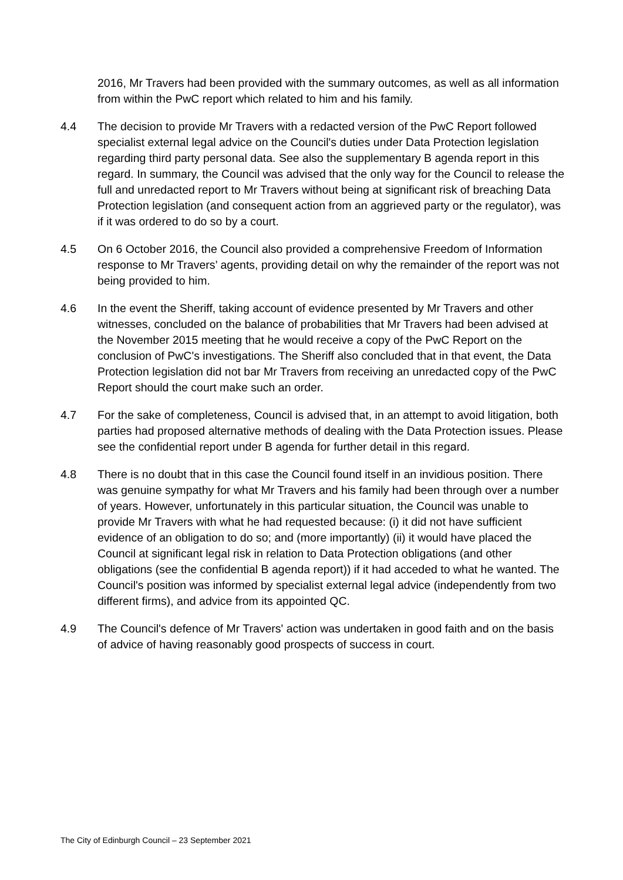2016, Mr Travers had been provided with the summary outcomes, as well as all information from within the PwC report which related to him and his family.
4.4 The decision to provide Mr Travers with a redacted version of the PwC Report followed specialist external legal advice on the Council's duties under Data Protection legislation regarding third party personal data. See also the supplementary B agenda report in this regard. In summary, the Council was advised that the only way for the Council to release the full and unredacted report to Mr Travers without being at significant risk of breaching Data Protection legislation (and consequent action from an aggrieved party or the regulator), was if it was ordered to do so by a court.
4.5 On 6 October 2016, the Council also provided a comprehensive Freedom of Information response to Mr Travers’ agents, providing detail on why the remainder of the report was not being provided to him.
4.6 In the event the Sheriff, taking account of evidence presented by Mr Travers and other witnesses, concluded on the balance of probabilities that Mr Travers had been advised at the November 2015 meeting that he would receive a copy of the PwC Report on the conclusion of PwC's investigations. The Sheriff also concluded that in that event, the Data Protection legislation did not bar Mr Travers from receiving an unredacted copy of the PwC Report should the court make such an order.
4.7 For the sake of completeness, Council is advised that, in an attempt to avoid litigation, both parties had proposed alternative methods of dealing with the Data Protection issues. Please see the confidential report under B agenda for further detail in this regard.
4.8 There is no doubt that in this case the Council found itself in an invidious position. There was genuine sympathy for what Mr Travers and his family had been through over a number of years. However, unfortunately in this particular situation, the Council was unable to provide Mr Travers with what he had requested because: (i) it did not have sufficient evidence of an obligation to do so; and (more importantly) (ii) it would have placed the Council at significant legal risk in relation to Data Protection obligations (and other obligations (see the confidential B agenda report)) if it had acceded to what he wanted. The Council's position was informed by specialist external legal advice (independently from two different firms), and advice from its appointed QC.
4.9 The Council's defence of Mr Travers' action was undertaken in good faith and on the basis of advice of having reasonably good prospects of success in court.
The City of Edinburgh Council – 23 September 2021